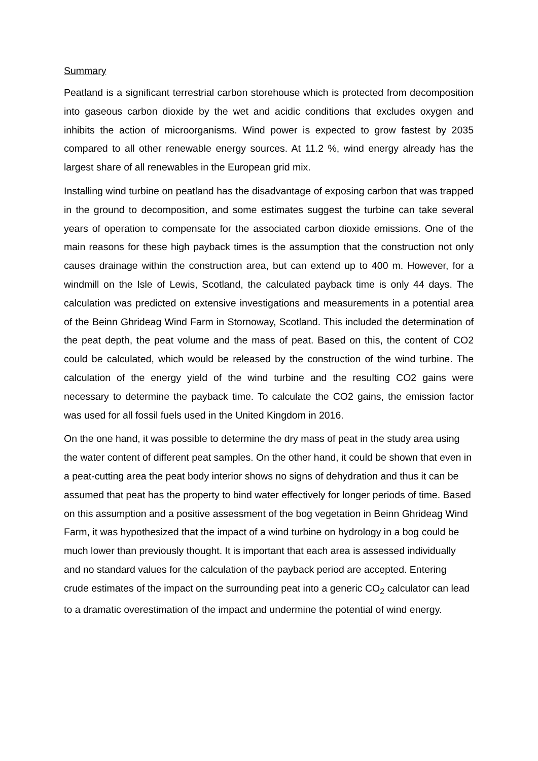Summary
Peatland is a significant terrestrial carbon storehouse which is protected from decomposition into gaseous carbon dioxide by the wet and acidic conditions that excludes oxygen and inhibits the action of microorganisms. Wind power is expected to grow fastest by 2035 compared to all other renewable energy sources. At 11.2 %, wind energy already has the largest share of all renewables in the European grid mix.
Installing wind turbine on peatland has the disadvantage of exposing carbon that was trapped in the ground to decomposition, and some estimates suggest the turbine can take several years of operation to compensate for the associated carbon dioxide emissions. One of the main reasons for these high payback times is the assumption that the construction not only causes drainage within the construction area, but can extend up to 400 m. However, for a windmill on the Isle of Lewis, Scotland, the calculated payback time is only 44 days. The calculation was predicted on extensive investigations and measurements in a potential area of the Beinn Ghrideag Wind Farm in Stornoway, Scotland. This included the determination of the peat depth, the peat volume and the mass of peat. Based on this, the content of CO2 could be calculated, which would be released by the construction of the wind turbine. The calculation of the energy yield of the wind turbine and the resulting CO2 gains were necessary to determine the payback time. To calculate the CO2 gains, the emission factor was used for all fossil fuels used in the United Kingdom in 2016.
On the one hand, it was possible to determine the dry mass of peat in the study area using the water content of different peat samples. On the other hand, it could be shown that even in a peat-cutting area the peat body interior shows no signs of dehydration and thus it can be assumed that peat has the property to bind water effectively for longer periods of time. Based on this assumption and a positive assessment of the bog vegetation in Beinn Ghrideag Wind Farm, it was hypothesized that the impact of a wind turbine on hydrology in a bog could be much lower than previously thought. It is important that each area is assessed individually and no standard values for the calculation of the payback period are accepted. Entering crude estimates of the impact on the surrounding peat into a generic CO<sub>2</sub> calculator can lead to a dramatic overestimation of the impact and undermine the potential of wind energy.